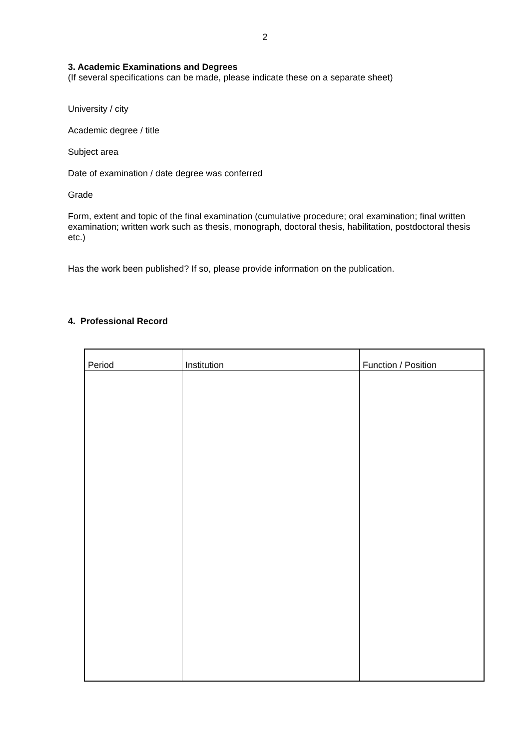2
3. Academic Examinations and Degrees
(If several specifications can be made, please indicate these on a separate sheet)
University / city
Academic degree / title
Subject area
Date of examination / date degree was conferred
Grade
Form, extent and topic of the final examination (cumulative procedure; oral examination; final written examination; written work such as thesis, monograph, doctoral thesis, habilitation, postdoctoral thesis etc.)
Has the work been published? If so, please provide information on the publication.
4. Professional Record
| Period | Institution | Function / Position |
| --- | --- | --- |